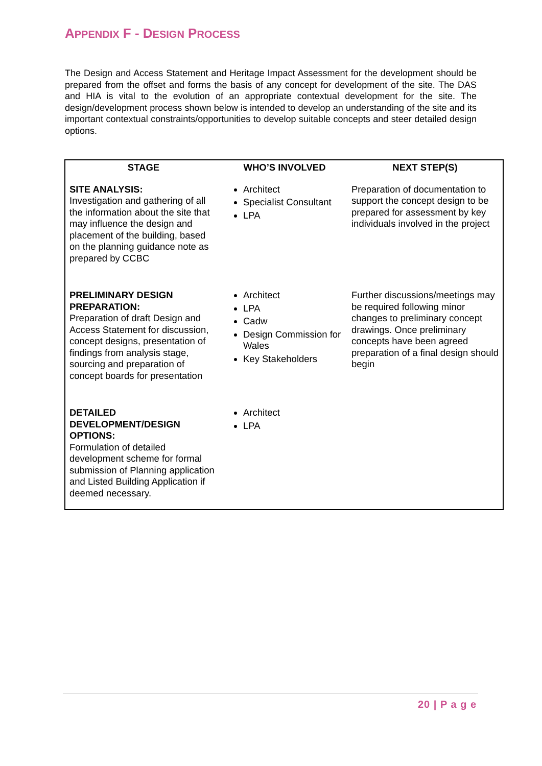APPENDIX F - DESIGN PROCESS
The Design and Access Statement and Heritage Impact Assessment for the development should be prepared from the offset and forms the basis of any concept for development of the site. The DAS and HIA is vital to the evolution of an appropriate contextual development for the site. The design/development process shown below is intended to develop an understanding of the site and its important contextual constraints/opportunities to develop suitable concepts and steer detailed design options.
| STAGE | WHO’S INVOLVED | NEXT STEP(S) |
| --- | --- | --- |
| SITE ANALYSIS: Investigation and gathering of all the information about the site that may influence the design and placement of the building, based on the planning guidance note as prepared by CCBC | Architect Specialist Consultant LPA | Preparation of documentation to support the concept design to be prepared for assessment by key individuals involved in the project |
| PRELIMINARY DESIGN PREPARATION: Preparation of draft Design and Access Statement for discussion, concept designs, presentation of findings from analysis stage, sourcing and preparation of concept boards for presentation | Architect LPA Cadw Design Commission for Wales Key Stakeholders | Further discussions/meetings may be required following minor changes to preliminary concept drawings. Once preliminary concepts have been agreed preparation of a final design should begin |
| DETAILED DEVELOPMENT/DESIGN OPTIONS: Formulation of detailed development scheme for formal submission of Planning application and Listed Building Application if deemed necessary. | Architect LPA | |
20 | P a g e